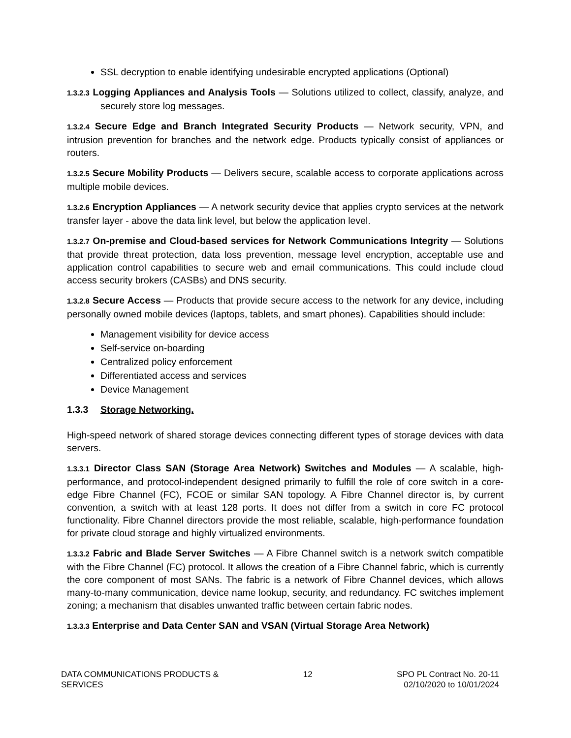SSL decryption to enable identifying undesirable encrypted applications (Optional)
1.3.2.3 Logging Appliances and Analysis Tools — Solutions utilized to collect, classify, analyze, and securely store log messages.
1.3.2.4 Secure Edge and Branch Integrated Security Products — Network security, VPN, and intrusion prevention for branches and the network edge. Products typically consist of appliances or routers.
1.3.2.5 Secure Mobility Products — Delivers secure, scalable access to corporate applications across multiple mobile devices.
1.3.2.6 Encryption Appliances — A network security device that applies crypto services at the network transfer layer - above the data link level, but below the application level.
1.3.2.7 On-premise and Cloud-based services for Network Communications Integrity — Solutions that provide threat protection, data loss prevention, message level encryption, acceptable use and application control capabilities to secure web and email communications. This could include cloud access security brokers (CASBs) and DNS security.
1.3.2.8 Secure Access — Products that provide secure access to the network for any device, including personally owned mobile devices (laptops, tablets, and smart phones). Capabilities should include:
Management visibility for device access
Self-service on-boarding
Centralized policy enforcement
Differentiated access and services
Device Management
1.3.3 Storage Networking.
High-speed network of shared storage devices connecting different types of storage devices with data servers.
1.3.3.1 Director Class SAN (Storage Area Network) Switches and Modules — A scalable, high- performance, and protocol-independent designed primarily to fulfill the role of core switch in a core-edge Fibre Channel (FC), FCOE or similar SAN topology. A Fibre Channel director is, by current convention, a switch with at least 128 ports. It does not differ from a switch in core FC protocol functionality. Fibre Channel directors provide the most reliable, scalable, high-performance foundation for private cloud storage and highly virtualized environments.
1.3.3.2 Fabric and Blade Server Switches — A Fibre Channel switch is a network switch compatible with the Fibre Channel (FC) protocol. It allows the creation of a Fibre Channel fabric, which is currently the core component of most SANs. The fabric is a network of Fibre Channel devices, which allows many-to-many communication, device name lookup, security, and redundancy. FC switches implement zoning; a mechanism that disables unwanted traffic between certain fabric nodes.
1.3.3.3 Enterprise and Data Center SAN and VSAN (Virtual Storage Area Network)
DATA COMMUNICATIONS PRODUCTS &
SERVICES
12 SPO PL Contract No. 20-11
02/10/2020 to 10/01/2024